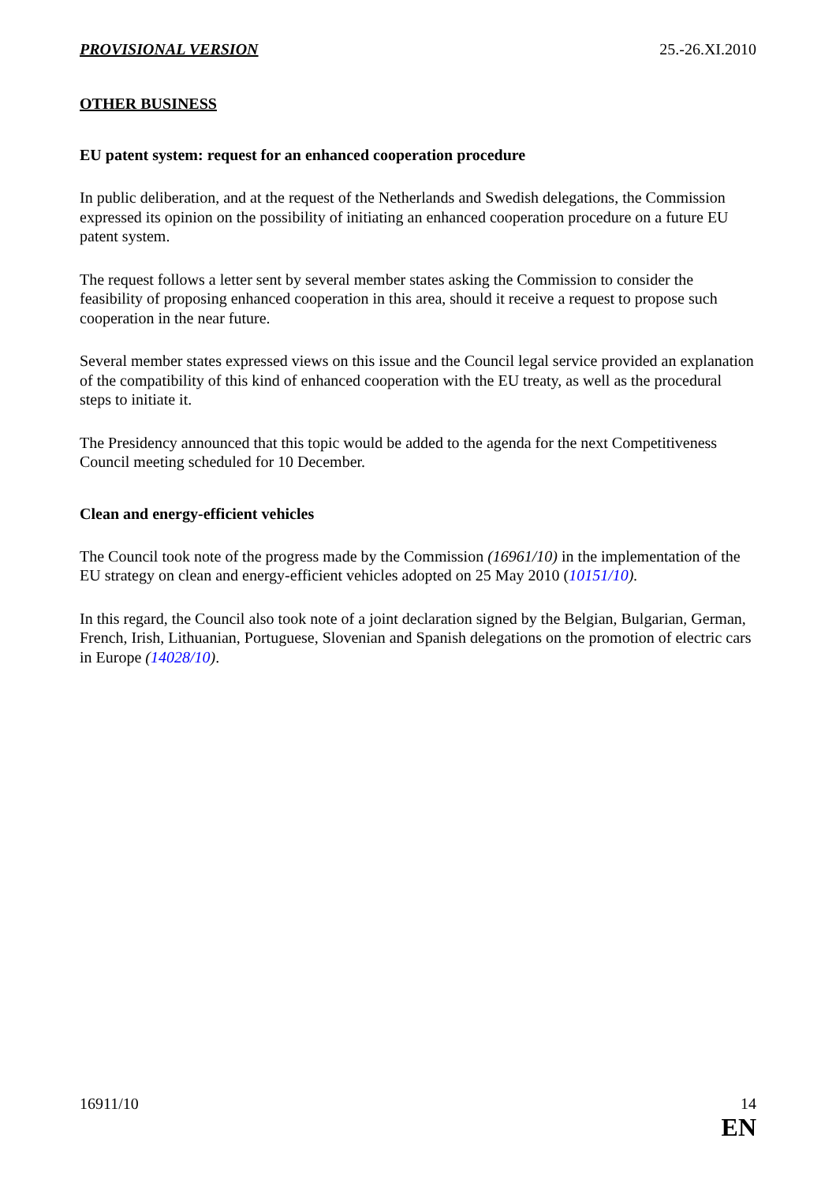PROVISIONAL VERSION 25.-26.XI.2010
OTHER BUSINESS
EU patent system: request for an enhanced cooperation procedure
In public deliberation, and at the request of the Netherlands and Swedish delegations, the Commission expressed its opinion on the possibility of initiating an enhanced cooperation procedure on a future EU patent system.
The request follows a letter sent by several member states asking the Commission to consider the feasibility of proposing enhanced cooperation in this area, should it receive a request to propose such cooperation in the near future.
Several member states expressed views on this issue and the Council legal service provided an explanation of the compatibility of this kind of enhanced cooperation with the EU treaty, as well as the procedural steps to initiate it.
The Presidency announced that this topic would be added to the agenda for the next Competitiveness Council meeting scheduled for 10 December.
Clean and energy-efficient vehicles
The Council took note of the progress made by the Commission (16961/10) in the implementation of the EU strategy on clean and energy-efficient vehicles adopted on 25 May 2010 (10151/10).
In this regard, the Council also took note of a joint declaration signed by the Belgian, Bulgarian, German, French, Irish, Lithuanian, Portuguese, Slovenian and Spanish delegations on the promotion of electric cars in Europe (14028/10).
16911/10 14
EN